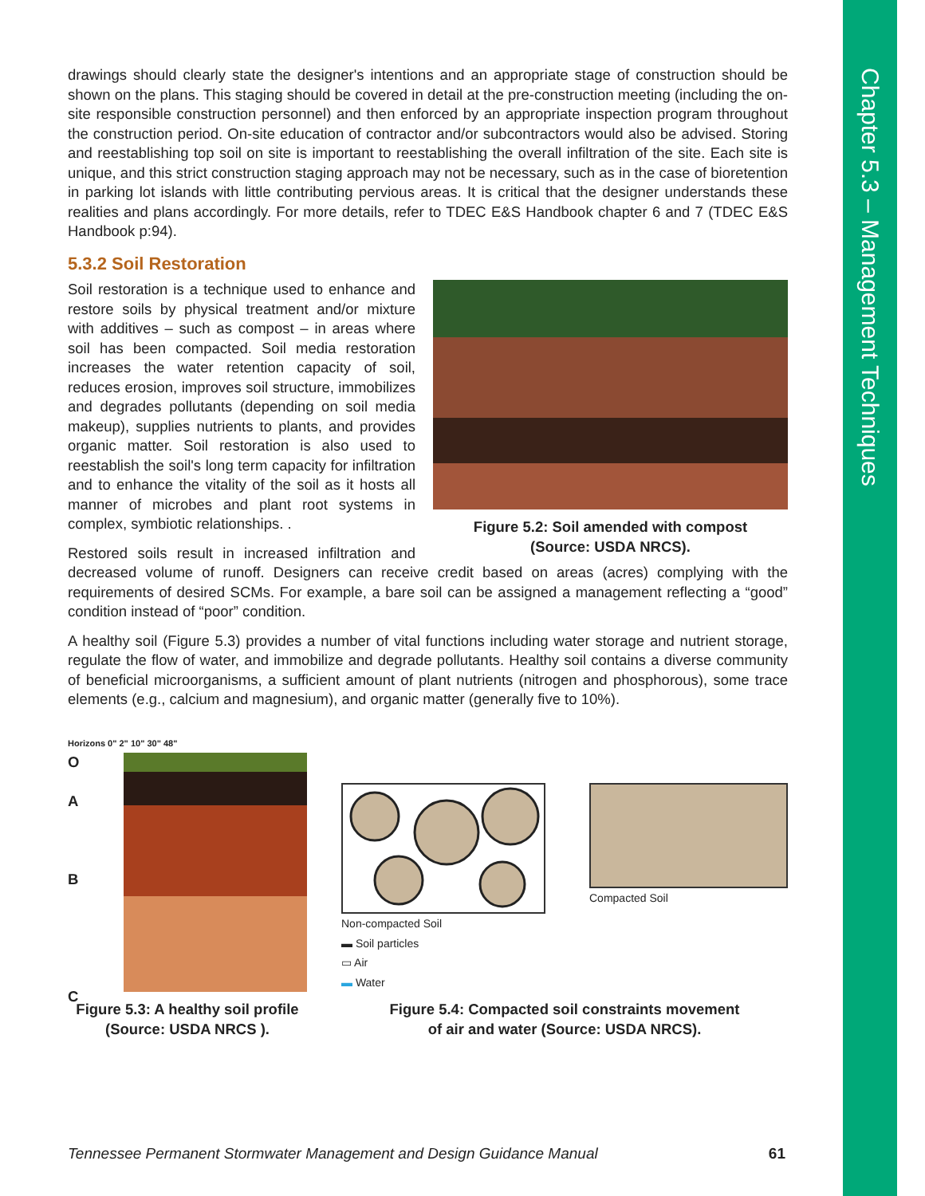Chapter 5.3 – Management Techniques
drawings should clearly state the designer's intentions and an appropriate stage of construction should be shown on the plans. This staging should be covered in detail at the pre-construction meeting (including the on-site responsible construction personnel) and then enforced by an appropriate inspection program throughout the construction period. On-site education of contractor and/or subcontractors would also be advised. Storing and reestablishing top soil on site is important to reestablishing the overall infiltration of the site. Each site is unique, and this strict construction staging approach may not be necessary, such as in the case of bioretention in parking lot islands with little contributing pervious areas. It is critical that the designer understands these realities and plans accordingly. For more details, refer to TDEC E&S Handbook chapter 6 and 7 (TDEC E&S Handbook p:94).
5.3.2 Soil Restoration
Figure 5.2: Soil amended with compost
(Source: USDA NRCS).
Soil restoration is a technique used to enhance and restore soils by physical treatment and/or mixture with additives – such as compost – in areas where soil has been compacted. Soil media restoration increases the water retention capacity of soil, reduces erosion, improves soil structure, immobilizes and degrades pollutants (depending on soil media makeup), supplies nutrients to plants, and provides organic matter. Soil restoration is also used to reestablish the soil's long term capacity for infiltration and to enhance the vitality of the soil as it hosts all manner of microbes and plant root systems in complex, symbiotic relationships. .
Restored soils result in increased infiltration and decreased volume of runoff. Designers can receive credit based on areas (acres) complying with the requirements of desired SCMs. For example, a bare soil can be assigned a management reflecting a “good” condition instead of “poor” condition.
A healthy soil (Figure 5.3) provides a number of vital functions including water storage and nutrient storage, regulate the flow of water, and immobilize and degrade pollutants. Healthy soil contains a diverse community of beneficial microorganisms, a sufficient amount of plant nutrients (nitrogen and phosphorous), some trace elements (e.g., calcium and magnesium), and organic matter (generally five to 10%).
Horizons 0" 2" 10" 30" 48"
O
A
B
C
Figure 5.3: A healthy soil profile
(Source: USDA NRCS ).
Non-compacted Soil Compacted Soil
▬ Soil particles
▭ Air
▬ Water
Figure 5.4: Compacted soil constraints movement
of air and water (Source: USDA NRCS).
Tennessee Permanent Stormwater Management and Design Guidance Manual 61